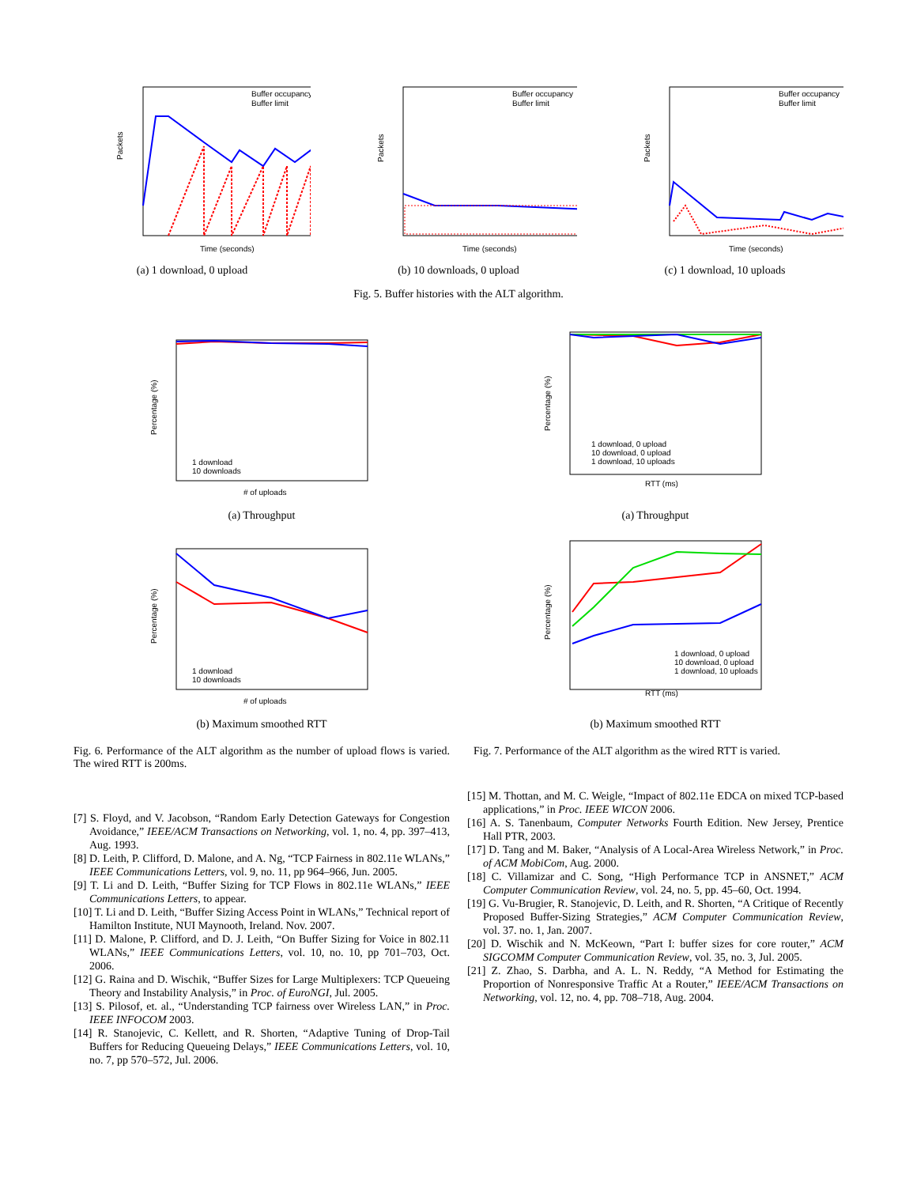Packets
Time (seconds)
Buffer occupancy
Buffer limit
(a) 1 download, 0 upload
Packets
Time (seconds)
Buffer occupancy
Buffer limit
(b) 10 downloads, 0 upload
Packets
Time (seconds)
Buffer occupancy
Buffer limit
(c) 1 download, 10 uploads
Fig. 5. Buffer histories with the ALT algorithm.
Percentage (%)
# of uploads
1 download
10 downloads
(a) Throughput
Percentage (%)
# of uploads
1 download
10 downloads
(b) Maximum smoothed RTT
Fig. 6. Performance of the ALT algorithm as the number of upload flows is varied. The wired RTT is 200ms.
Percentage (%)
RTT (ms)
1 download, 0 upload
10 download, 0 upload
1 download, 10 uploads
(a) Throughput
Percentage (%)
RTT (ms)
1 download, 0 upload
10 download, 0 upload
1 download, 10 uploads
(b) Maximum smoothed RTT
Fig. 7. Performance of the ALT algorithm as the wired RTT is varied.
[7] S. Floyd, and V. Jacobson, “Random Early Detection Gateways for Congestion Avoidance,” IEEE/ACM Transactions on Networking, vol. 1, no. 4, pp. 397–413, Aug. 1993.
[8] D. Leith, P. Clifford, D. Malone, and A. Ng, “TCP Fairness in 802.11e WLANs,” IEEE Communications Letters, vol. 9, no. 11, pp 964–966, Jun. 2005.
[9] T. Li and D. Leith, “Buffer Sizing for TCP Flows in 802.11e WLANs,” IEEE Communications Letters, to appear.
[10] T. Li and D. Leith, “Buffer Sizing Access Point in WLANs,” Technical report of Hamilton Institute, NUI Maynooth, Ireland. Nov. 2007.
[11] D. Malone, P. Clifford, and D. J. Leith, “On Buffer Sizing for Voice in 802.11 WLANs,” IEEE Communications Letters, vol. 10, no. 10, pp 701–703, Oct. 2006.
[12] G. Raina and D. Wischik, “Buffer Sizes for Large Multiplexers: TCP Queueing Theory and Instability Analysis,” in Proc. of EuroNGI, Jul. 2005.
[13] S. Pilosof, et. al., “Understanding TCP fairness over Wireless LAN,” in Proc. IEEE INFOCOM 2003.
[14] R. Stanojevic, C. Kellett, and R. Shorten, “Adaptive Tuning of Drop-Tail Buffers for Reducing Queueing Delays,” IEEE Communications Letters, vol. 10, no. 7, pp 570–572, Jul. 2006.
[15] M. Thottan, and M. C. Weigle, “Impact of 802.11e EDCA on mixed TCP-based applications,” in Proc. IEEE WICON 2006.
[16] A. S. Tanenbaum, Computer Networks Fourth Edition. New Jersey, Prentice Hall PTR, 2003.
[17] D. Tang and M. Baker, “Analysis of A Local-Area Wireless Network,” in Proc. of ACM MobiCom, Aug. 2000.
[18] C. Villamizar and C. Song, “High Performance TCP in ANSNET,” ACM Computer Communication Review, vol. 24, no. 5, pp. 45–60, Oct. 1994.
[19] G. Vu-Brugier, R. Stanojevic, D. Leith, and R. Shorten, “A Critique of Recently Proposed Buffer-Sizing Strategies,” ACM Computer Communication Review, vol. 37. no. 1, Jan. 2007.
[20] D. Wischik and N. McKeown, “Part I: buffer sizes for core router,” ACM SIGCOMM Computer Communication Review, vol. 35, no. 3, Jul. 2005.
[21] Z. Zhao, S. Darbha, and A. L. N. Reddy, “A Method for Estimating the Proportion of Nonresponsive Traffic At a Router,” IEEE/ACM Transactions on Networking, vol. 12, no. 4, pp. 708–718, Aug. 2004.